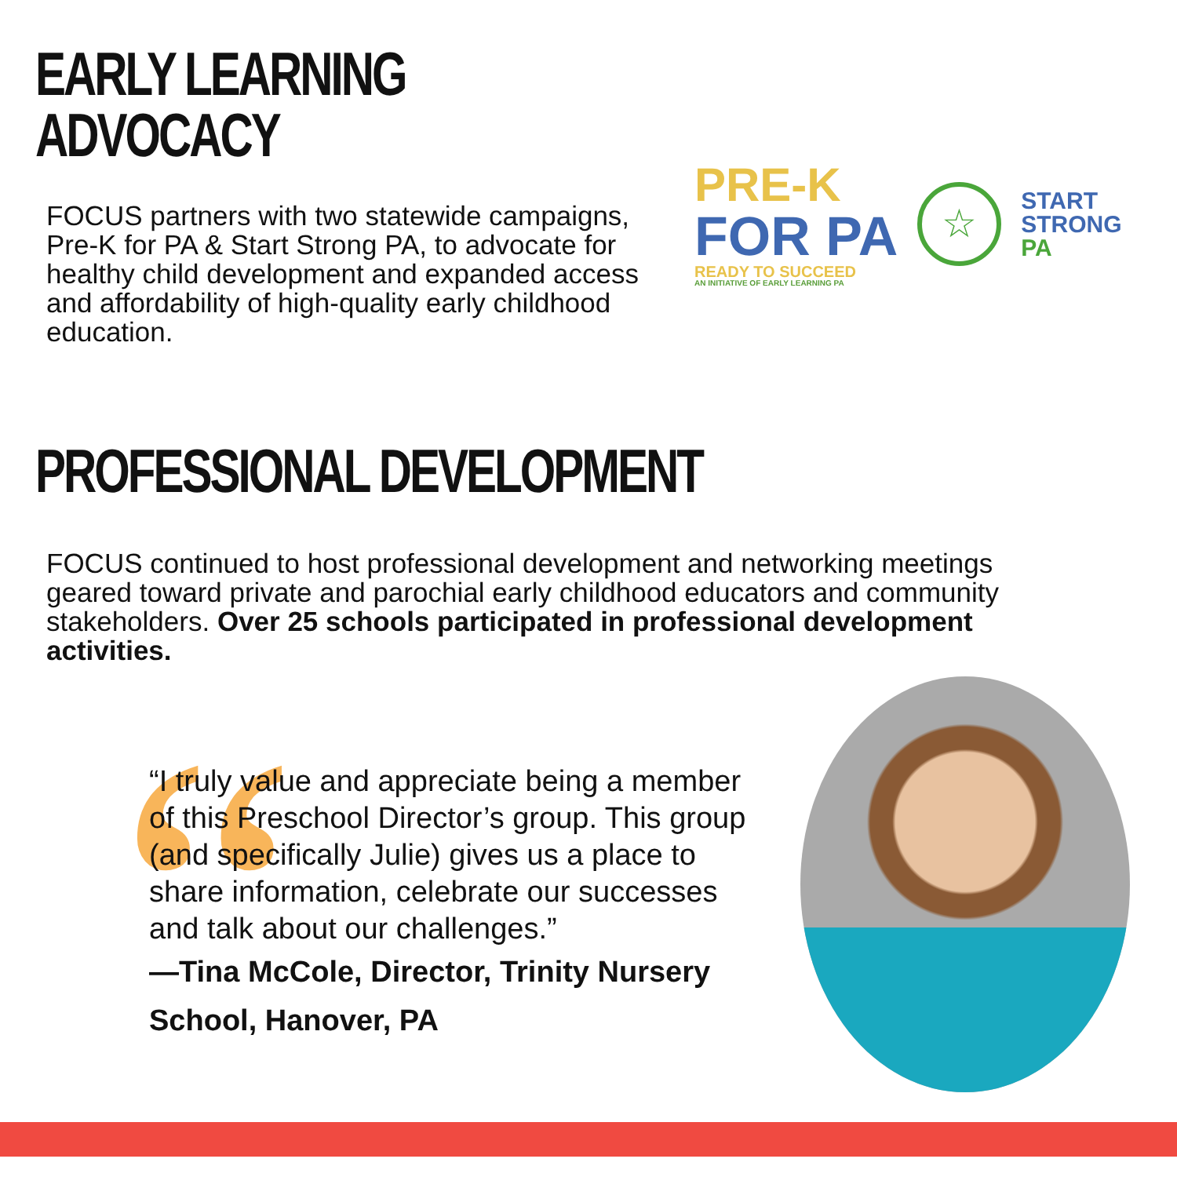EARLY LEARNING ADVOCACY
FOCUS partners with two statewide campaigns, Pre-K for PA & Start Strong PA, to advocate for healthy child development and expanded access and affordability of high-quality early childhood education.
PRE-K
FOR PA
READY TO SUCCEED
AN INITIATIVE OF EARLY LEARNING PA
☆
START
STRONG
PA
PROFESSIONAL DEVELOPMENT
FOCUS continued to host professional development and networking meetings geared toward private and parochial early childhood educators and community stakeholders. Over 25 schools participated in professional development activities.
“
“I truly value and appreciate being a member of this Preschool Director’s group. This group (and specifically Julie) gives us a place to share information, celebrate our successes and talk about our challenges.”
—Tina McCole, Director, Trinity Nursery School, Hanover, PA